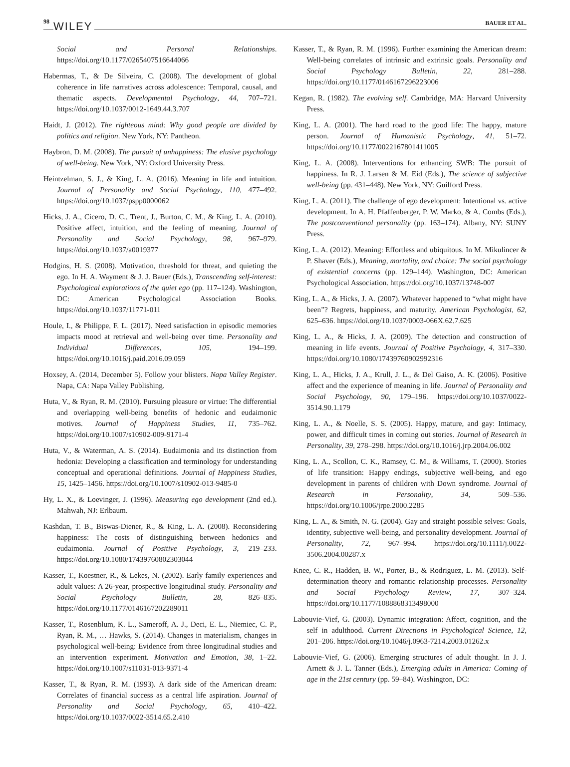98 WILEY BAUER ET AL.
Social and Personal Relationships. https://doi.org/10.1177/0265407516644066
Habermas, T., & De Silveira, C. (2008). The development of global coherence in life narratives across adolescence: Temporal, causal, and thematic aspects. Developmental Psychology, 44, 707–721. https://doi.org/10.1037/0012-1649.44.3.707
Haidt, J. (2012). The righteous mind: Why good people are divided by politics and religion. New York, NY: Pantheon.
Haybron, D. M. (2008). The pursuit of unhappiness: The elusive psychology of well-being. New York, NY: Oxford University Press.
Heintzelman, S. J., & King, L. A. (2016). Meaning in life and intuition. Journal of Personality and Social Psychology, 110, 477–492. https://doi.org/10.1037/pspp0000062
Hicks, J. A., Cicero, D. C., Trent, J., Burton, C. M., & King, L. A. (2010). Positive affect, intuition, and the feeling of meaning. Journal of Personality and Social Psychology, 98, 967–979. https://doi.org/10.1037/a0019377
Hodgins, H. S. (2008). Motivation, threshold for threat, and quieting the ego. In H. A. Wayment & J. J. Bauer (Eds.), Transcending self-interest: Psychological explorations of the quiet ego (pp. 117–124). Washington, DC: American Psychological Association Books. https://doi.org/10.1037/11771-011
Houle, I., & Philippe, F. L. (2017). Need satisfaction in episodic memories impacts mood at retrieval and well-being over time. Personality and Individual Differences, 105, 194–199. https://doi.org/10.1016/j.paid.2016.09.059
Hoxsey, A. (2014, December 5). Follow your blisters. Napa Valley Register. Napa, CA: Napa Valley Publishing.
Huta, V., & Ryan, R. M. (2010). Pursuing pleasure or virtue: The differential and overlapping well-being benefits of hedonic and eudaimonic motives. Journal of Happiness Studies, 11, 735–762. https://doi.org/10.1007/s10902-009-9171-4
Huta, V., & Waterman, A. S. (2014). Eudaimonia and its distinction from hedonia: Developing a classification and terminology for understanding conceptual and operational definitions. Journal of Happiness Studies, 15, 1425–1456. https://doi.org/10.1007/s10902-013-9485-0
Hy, L. X., & Loevinger, J. (1996). Measuring ego development (2nd ed.). Mahwah, NJ: Erlbaum.
Kashdan, T. B., Biswas-Diener, R., & King, L. A. (2008). Reconsidering happiness: The costs of distinguishing between hedonics and eudaimonia. Journal of Positive Psychology, 3, 219–233. https://doi.org/10.1080/17439760802303044
Kasser, T., Koestner, R., & Lekes, N. (2002). Early family experiences and adult values: A 26-year, prospective longitudinal study. Personality and Social Psychology Bulletin, 28, 826–835. https://doi.org/10.1177/0146167202289011
Kasser, T., Rosenblum, K. L., Sameroff, A. J., Deci, E. L., Niemiec, C. P., Ryan, R. M., … Hawks, S. (2014). Changes in materialism, changes in psychological well-being: Evidence from three longitudinal studies and an intervention experiment. Motivation and Emotion, 38, 1–22. https://doi.org/10.1007/s11031-013-9371-4
Kasser, T., & Ryan, R. M. (1993). A dark side of the American dream: Correlates of financial success as a central life aspiration. Journal of Personality and Social Psychology, 65, 410–422. https://doi.org/10.1037/0022-3514.65.2.410
Kasser, T., & Ryan, R. M. (1996). Further examining the American dream: Well-being correlates of intrinsic and extrinsic goals. Personality and Social Psychology Bulletin, 22, 281–288. https://doi.org/10.1177/0146167296223006
Kegan, R. (1982). The evolving self. Cambridge, MA: Harvard University Press.
King, L. A. (2001). The hard road to the good life: The happy, mature person. Journal of Humanistic Psychology, 41, 51–72. https://doi.org/10.1177/0022167801411005
King, L. A. (2008). Interventions for enhancing SWB: The pursuit of happiness. In R. J. Larsen & M. Eid (Eds.), The science of subjective well-being (pp. 431–448). New York, NY: Guilford Press.
King, L. A. (2011). The challenge of ego development: Intentional vs. active development. In A. H. Pfaffenberger, P. W. Marko, & A. Combs (Eds.), The postconventional personality (pp. 163–174). Albany, NY: SUNY Press.
King, L. A. (2012). Meaning: Effortless and ubiquitous. In M. Mikulincer & P. Shaver (Eds.), Meaning, mortality, and choice: The social psychology of existential concerns (pp. 129–144). Washington, DC: American Psychological Association. https://doi.org/10.1037/13748-007
King, L. A., & Hicks, J. A. (2007). Whatever happened to “what might have been”? Regrets, happiness, and maturity. American Psychologist, 62, 625–636. https://doi.org/10.1037/0003-066X.62.7.625
King, L. A., & Hicks, J. A. (2009). The detection and construction of meaning in life events. Journal of Positive Psychology, 4, 317–330. https://doi.org/10.1080/17439760902992316
King, L. A., Hicks, J. A., Krull, J. L., & Del Gaiso, A. K. (2006). Positive affect and the experience of meaning in life. Journal of Personality and Social Psychology, 90, 179–196. https://doi.org/10.1037/0022-3514.90.1.179
King, L. A., & Noelle, S. S. (2005). Happy, mature, and gay: Intimacy, power, and difficult times in coming out stories. Journal of Research in Personality, 39, 278–298. https://doi.org/10.1016/j.jrp.2004.06.002
King, L. A., Scollon, C. K., Ramsey, C. M., & Williams, T. (2000). Stories of life transition: Happy endings, subjective well-being, and ego development in parents of children with Down syndrome. Journal of Research in Personality, 34, 509–536. https://doi.org/10.1006/jrpe.2000.2285
King, L. A., & Smith, N. G. (2004). Gay and straight possible selves: Goals, identity, subjective well-being, and personality development. Journal of Personality, 72, 967–994. https://doi.org/10.1111/j.0022-3506.2004.00287.x
Knee, C. R., Hadden, B. W., Porter, B., & Rodriguez, L. M. (2013). Self-determination theory and romantic relationship processes. Personality and Social Psychology Review, 17, 307–324. https://doi.org/10.1177/1088868313498000
Labouvie-Vief, G. (2003). Dynamic integration: Affect, cognition, and the self in adulthood. Current Directions in Psychological Science, 12, 201–206. https://doi.org/10.1046/j.0963-7214.2003.01262.x
Labouvie-Vief, G. (2006). Emerging structures of adult thought. In J. J. Arnett & J. L. Tanner (Eds.), Emerging adults in America: Coming of age in the 21st century (pp. 59–84). Washington, DC: